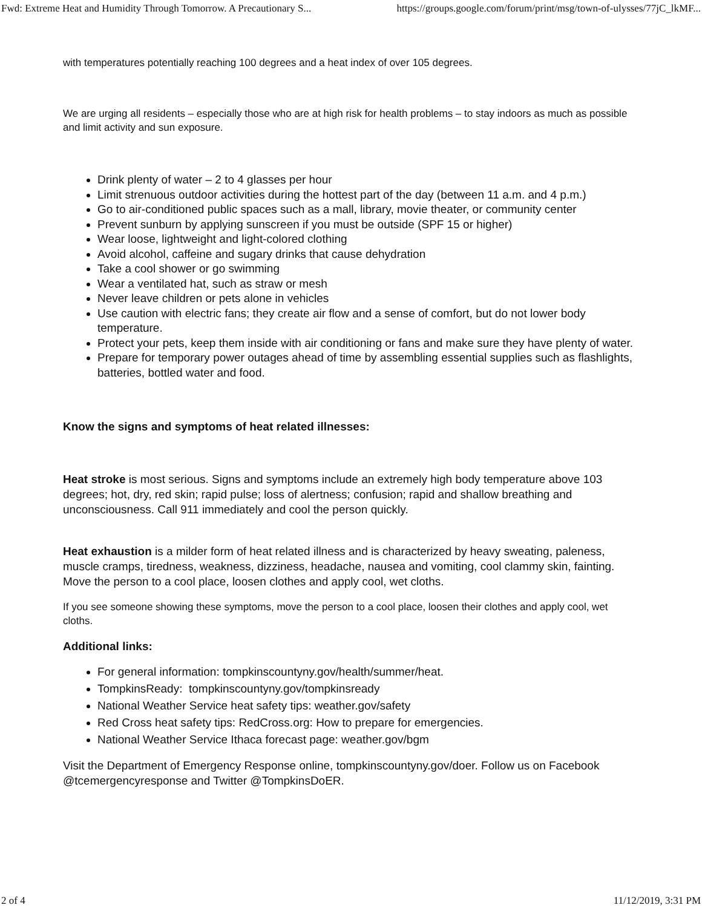Fwd: Extreme Heat and Humidity Through Tomorrow. A Precautionary S... https://groups.google.com/forum/print/msg/town-of-ulysses/77jC_lkMF...
with temperatures potentially reaching 100 degrees and a heat index of over 105 degrees.
We are urging all residents – especially those who are at high risk for health problems – to stay indoors as much as possible and limit activity and sun exposure.
Drink plenty of water – 2 to 4 glasses per hour
Limit strenuous outdoor activities during the hottest part of the day (between 11 a.m. and 4 p.m.)
Go to air-conditioned public spaces such as a mall, library, movie theater, or community center
Prevent sunburn by applying sunscreen if you must be outside (SPF 15 or higher)
Wear loose, lightweight and light-colored clothing
Avoid alcohol, caffeine and sugary drinks that cause dehydration
Take a cool shower or go swimming
Wear a ventilated hat, such as straw or mesh
Never leave children or pets alone in vehicles
Use caution with electric fans; they create air flow and a sense of comfort, but do not lower body temperature.
Protect your pets, keep them inside with air conditioning or fans and make sure they have plenty of water.
Prepare for temporary power outages ahead of time by assembling essential supplies such as flashlights, batteries, bottled water and food.
Know the signs and symptoms of heat related illnesses:
Heat stroke is most serious. Signs and symptoms include an extremely high body temperature above 103 degrees; hot, dry, red skin; rapid pulse; loss of alertness; confusion; rapid and shallow breathing and unconsciousness. Call 911 immediately and cool the person quickly.
Heat exhaustion is a milder form of heat related illness and is characterized by heavy sweating, paleness, muscle cramps, tiredness, weakness, dizziness, headache, nausea and vomiting, cool clammy skin, fainting. Move the person to a cool place, loosen clothes and apply cool, wet cloths.
If you see someone showing these symptoms, move the person to a cool place, loosen their clothes and apply cool, wet cloths.
Additional links:
For general information: tompkinscountyny.gov/health/summer/heat.
TompkinsReady: tompkinscountyny.gov/tompkinsready
National Weather Service heat safety tips: weather.gov/safety
Red Cross heat safety tips: RedCross.org: How to prepare for emergencies.
National Weather Service Ithaca forecast page: weather.gov/bgm
Visit the Department of Emergency Response online, tompkinscountyny.gov/doer. Follow us on Facebook @tcemergencyresponse and Twitter @TompkinsDoER.
2 of 4 11/12/2019, 3:31 PM